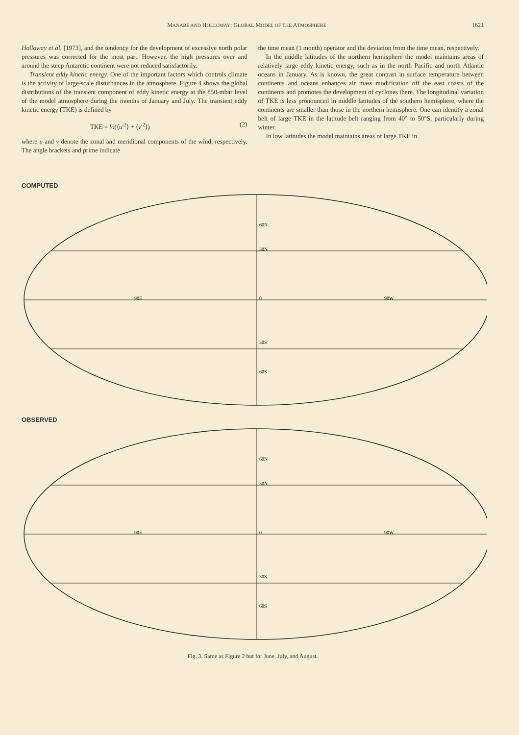MANABE AND HOLLOWAY: GLOBAL MODEL OF THE ATMOSPHERE 1621
Holloway et al. [1973], and the tendency for the development of excessive north polar pressures was corrected for the most part. However, the high pressures over and around the steep Antarctic continent were not reduced satisfactorily.
Transient eddy kinetic energy. One of the important factors which controls climate is the activity of large-scale disturbances in the atmosphere. Figure 4 shows the global distributions of the transient component of eddy kinetic energy at the 850-mbar level of the model atmosphere during the months of January and July. The transient eddy kinetic energy (TKE) is defined by
TKE = ½(⟨u′<sup>2</sup>⟩ + ⟨v′<sup>2</sup>⟩) (2)
where u and v denote the zonal and meridional components of the wind, respectively. The angle brackets and prime indicate
the time mean (1 month) operator and the deviation from the time mean, respectively.
In the middle latitudes of the northern hemisphere the model maintains areas of relatively large eddy kinetic energy, such as in the north Pacific and north Atlantic oceans in January. As is known, the great contrast in surface temperature between continents and oceans enhances air mass modification off the east coasts of the continents and promotes the development of cyclones there. The longitudinal variation of TKE is less pronounced in middle latitudes of the southern hemisphere, where the continents are smaller than those in the northern hemisphere. One can identify a zonal belt of large TKE in the latitude belt ranging from 40° to 50°S, particularly during winter.
In low latitudes the model maintains areas of large TKE in
COMPUTED
60N
30N
0
30S
60S
90E
90W
OBSERVED
60N
30N
0
30S
60S
90E
90W
Fig. 3. Same as Figure 2 but for June, July, and August.